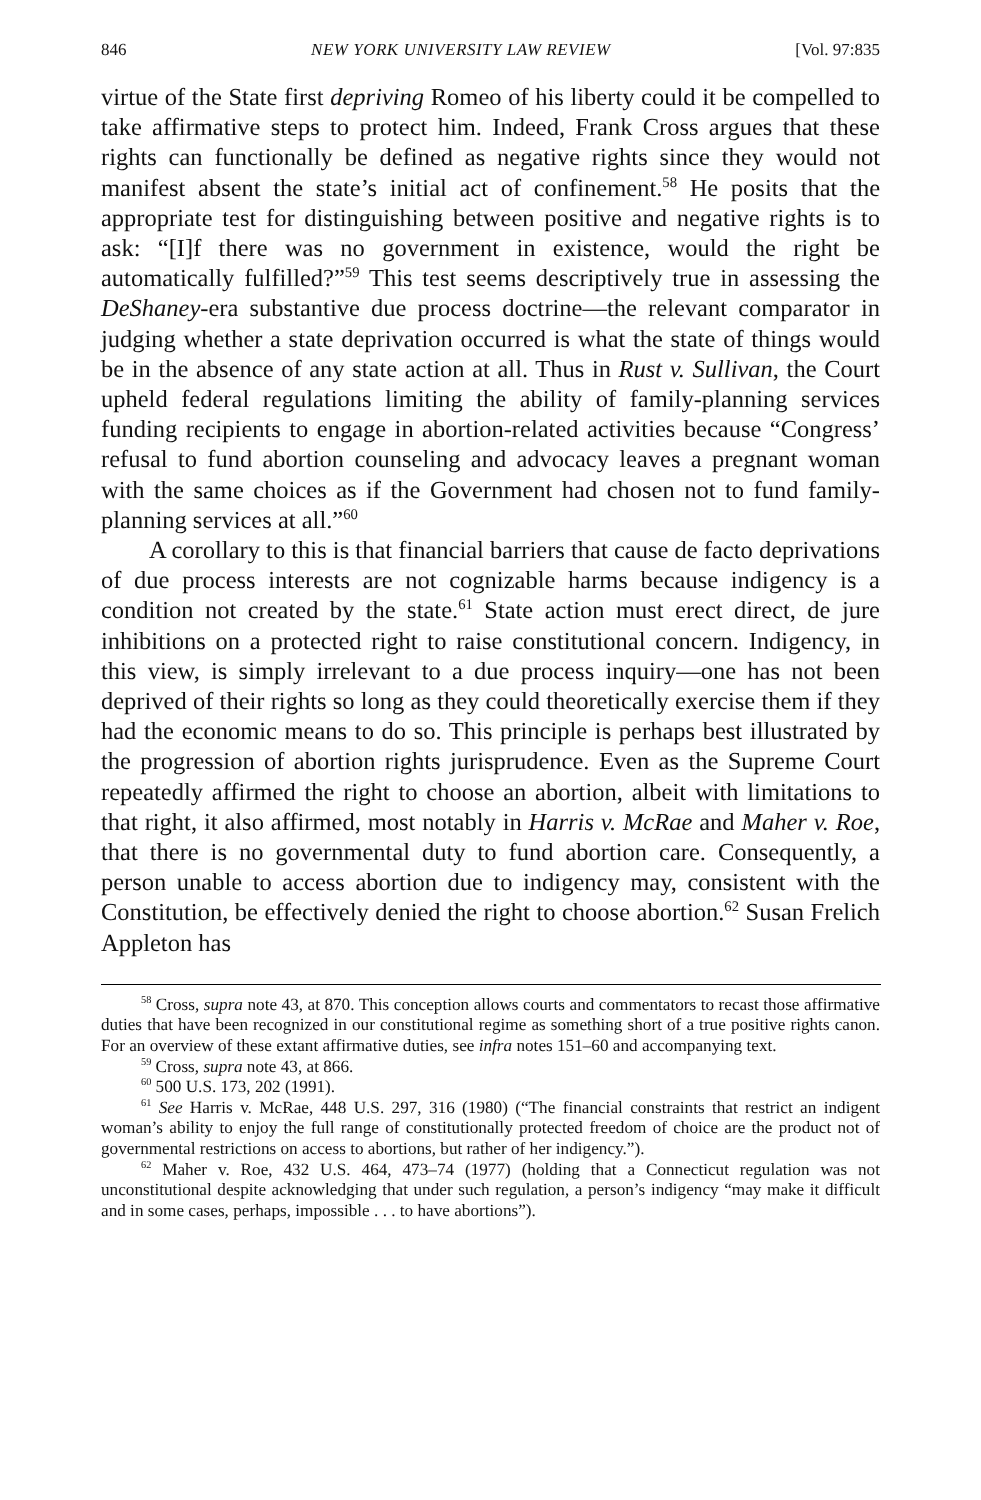846 NEW YORK UNIVERSITY LAW REVIEW [Vol. 97:835
virtue of the State first depriving Romeo of his liberty could it be compelled to take affirmative steps to protect him. Indeed, Frank Cross argues that these rights can functionally be defined as negative rights since they would not manifest absent the state’s initial act of confinement.<sup>58</sup> He posits that the appropriate test for distinguishing between positive and negative rights is to ask: “[I]f there was no government in existence, would the right be automatically fulfilled?”<sup>59</sup> This test seems descriptively true in assessing the DeShaney-era substantive due process doctrine—the relevant comparator in judging whether a state deprivation occurred is what the state of things would be in the absence of any state action at all. Thus in Rust v. Sullivan, the Court upheld federal regulations limiting the ability of family-planning services funding recipients to engage in abortion-related activities because “Congress’ refusal to fund abortion counseling and advocacy leaves a pregnant woman with the same choices as if the Government had chosen not to fund family-planning services at all.”<sup>60</sup>
A corollary to this is that financial barriers that cause de facto deprivations of due process interests are not cognizable harms because indigency is a condition not created by the state.<sup>61</sup> State action must erect direct, de jure inhibitions on a protected right to raise constitutional concern. Indigency, in this view, is simply irrelevant to a due process inquiry—one has not been deprived of their rights so long as they could theoretically exercise them if they had the economic means to do so. This principle is perhaps best illustrated by the progression of abortion rights jurisprudence. Even as the Supreme Court repeatedly affirmed the right to choose an abortion, albeit with limitations to that right, it also affirmed, most notably in Harris v. McRae and Maher v. Roe, that there is no governmental duty to fund abortion care. Consequently, a person unable to access abortion due to indigency may, consistent with the Constitution, be effectively denied the right to choose abortion.<sup>62</sup> Susan Frelich Appleton has
<sup>58</sup> Cross, supra note 43, at 870. This conception allows courts and commentators to recast those affirmative duties that have been recognized in our constitutional regime as something short of a true positive rights canon. For an overview of these extant affirmative duties, see infra notes 151–60 and accompanying text.
<sup>59</sup> Cross, supra note 43, at 866.
<sup>60</sup> 500 U.S. 173, 202 (1991).
<sup>61</sup> See Harris v. McRae, 448 U.S. 297, 316 (1980) (“The financial constraints that restrict an indigent woman’s ability to enjoy the full range of constitutionally protected freedom of choice are the product not of governmental restrictions on access to abortions, but rather of her indigency.”).
<sup>62</sup> Maher v. Roe, 432 U.S. 464, 473–74 (1977) (holding that a Connecticut regulation was not unconstitutional despite acknowledging that under such regulation, a person’s indigency “may make it difficult and in some cases, perhaps, impossible . . . to have abortions”).